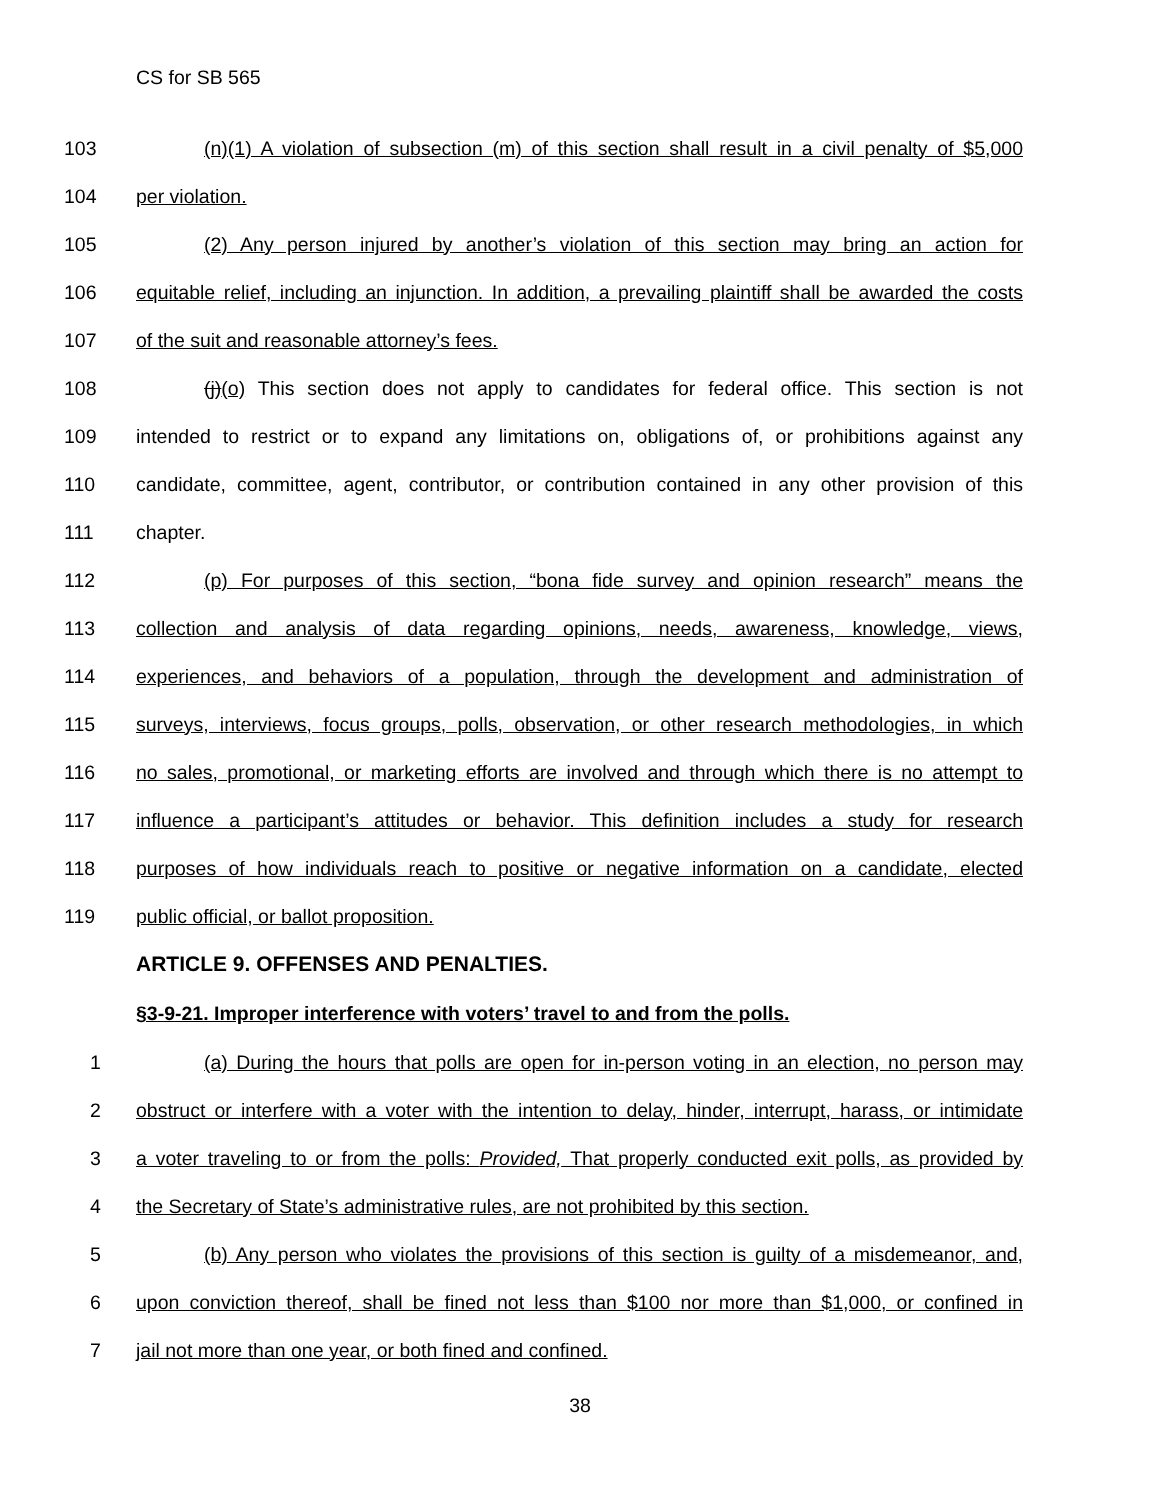CS for SB 565
103
(n)(1) A violation of subsection (m) of this section shall result in a civil penalty of $5,000
104 per violation.
105
(2) Any person injured by another’s violation of this section may bring an action for
106
equitable relief, including an injunction. In addition, a prevailing plaintiff shall be awarded the costs
107 of the suit and reasonable attorney’s fees.
108
(j)(o) This section does not apply to candidates for federal office. This section is not
109
intended to restrict or to expand any limitations on, obligations of, or prohibitions against any
110
candidate, committee, agent, contributor, or contribution contained in any other provision of this
111 chapter.
112
(p) For purposes of this section, “bona fide survey and opinion research” means the
113
collection and analysis of data regarding opinions, needs, awareness, knowledge, views,
114
experiences, and behaviors of a population, through the development and administration of
115
surveys, interviews, focus groups, polls, observation, or other research methodologies, in which
116
no sales, promotional, or marketing efforts are involved and through which there is no attempt to
117
influence a participant’s attitudes or behavior. This definition includes a study for research
118
purposes of how individuals reach to positive or negative information on a candidate, elected
119 public official, or ballot proposition.
ARTICLE 9. OFFENSES AND PENALTIES.
§3-9-21. Improper interference with voters’ travel to and from the polls.
1
(a) During the hours that polls are open for in-person voting in an election, no person may
2
obstruct or interfere with a voter with the intention to delay, hinder, interrupt, harass, or intimidate
3
a voter traveling to or from the polls: Provided, That properly conducted exit polls, as provided by
4
the Secretary of State’s administrative rules, are not prohibited by this section.
5
(b) Any person who violates the provisions of this section is guilty of a misdemeanor, and,
6
upon conviction thereof, shall be fined not less than $100 nor more than $1,000, or confined in
7 jail not more than one year, or both fined and confined.
38